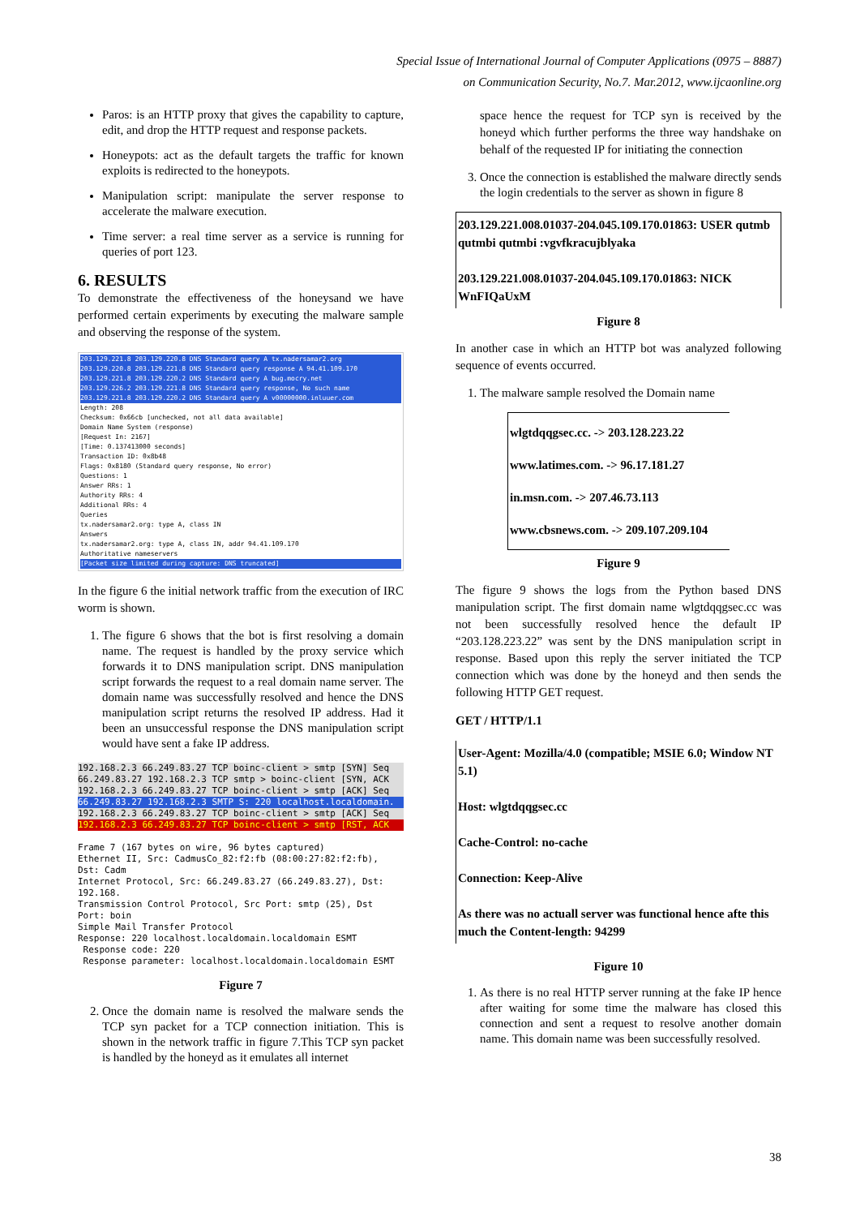Special Issue of International Journal of Computer Applications (0975 – 8887)
on Communication Security, No.7. Mar.2012, www.ijcaonline.org
Paros: is an HTTP proxy that gives the capability to capture, edit, and drop the HTTP request and response packets.
Honeypots: act as the default targets the traffic for known exploits is redirected to the honeypots.
Manipulation script: manipulate the server response to accelerate the malware execution.
Time server: a real time server as a service is running for queries of port 123.
6. RESULTS
To demonstrate the effectiveness of the honeysand we have performed certain experiments by executing the malware sample and observing the response of the system.
203.129.221.8 203.129.220.8 DNS Standard query A tx.nadersamar2.org
203.129.220.8 203.129.221.8 DNS Standard query response A 94.41.109.170
203.129.221.8 203.129.220.2 DNS Standard query A bug.mocry.net
203.129.226.2 203.129.221.8 DNS Standard query response, No such name
203.129.221.8 203.129.220.2 DNS Standard query A v00000000.inluuer.com
Length: 208
Checksum: 0x66cb [unchecked, not all data available]
Domain Name System (response)
[Request In: 2167]
[Time: 0.137413000 seconds]
Transaction ID: 0x8b48
Flags: 0x8180 (Standard query response, No error)
Questions: 1
Answer RRs: 1
Authority RRs: 4
Additional RRs: 4
Queries
tx.nadersamar2.org: type A, class IN
Answers
tx.nadersamar2.org: type A, class IN, addr 94.41.109.170
Authoritative nameservers
[Packet size limited during capture: DNS truncated]
In the figure 6 the initial network traffic from the execution of IRC worm is shown.
1. The figure 6 shows that the bot is first resolving a domain name. The request is handled by the proxy service which forwards it to DNS manipulation script. DNS manipulation script forwards the request to a real domain name server. The domain name was successfully resolved and hence the DNS manipulation script returns the resolved IP address. Had it been an unsuccessful response the DNS manipulation script would have sent a fake IP address.
192.168.2.3 66.249.83.27 TCP boinc-client > smtp [SYN] Seq
66.249.83.27 192.168.2.3 TCP smtp > boinc-client [SYN, ACK
192.168.2.3 66.249.83.27 TCP boinc-client > smtp [ACK] Seq
66.249.83.27 192.168.2.3 SMTP S: 220 localhost.localdomain.
192.168.2.3 66.249.83.27 TCP boinc-client > smtp [ACK] Seq
192.168.2.3 66.249.83.27 TCP boinc-client > smtp [RST, ACK
Frame 7 (167 bytes on wire, 96 bytes captured)
Ethernet II, Src: CadmusCo_82:f2:fb (08:00:27:82:f2:fb), Dst: Cadm
Internet Protocol, Src: 66.249.83.27 (66.249.83.27), Dst: 192.168.
Transmission Control Protocol, Src Port: smtp (25), Dst Port: boin
Simple Mail Transfer Protocol
Response: 220 localhost.localdomain.localdomain ESMT
Response code: 220
Response parameter: localhost.localdomain.localdomain ESMT
Figure 7
2. Once the domain name is resolved the malware sends the TCP syn packet for a TCP connection initiation. This is shown in the network traffic in figure 7.This TCP syn packet is handled by the honeyd as it emulates all internet
space hence the request for TCP syn is received by the honeyd which further performs the three way handshake on behalf of the requested IP for initiating the connection
3. Once the connection is established the malware directly sends the login credentials to the server as shown in figure 8
203.129.221.008.01037-204.045.109.170.01863: USER qutmb qutmbi qutmbi :vgvfkracujblyaka
203.129.221.008.01037-204.045.109.170.01863: NICK WnFIQaUxM
Figure 8
In another case in which an HTTP bot was analyzed following sequence of events occurred.
1. The malware sample resolved the Domain name
wlgtdqqgsec.cc. -> 203.128.223.22
www.latimes.com. -> 96.17.181.27
in.msn.com. -> 207.46.73.113
www.cbsnews.com. -> 209.107.209.104
Figure 9
The figure 9 shows the logs from the Python based DNS manipulation script. The first domain name wlgtdqqgsec.cc was not been successfully resolved hence the default IP “203.128.223.22” was sent by the DNS manipulation script in response. Based upon this reply the server initiated the TCP connection which was done by the honeyd and then sends the following HTTP GET request.
GET / HTTP/1.1
User-Agent: Mozilla/4.0 (compatible; MSIE 6.0; Window NT 5.1)
Host: wlgtdqqgsec.cc
Cache-Control: no-cache
Connection: Keep-Alive
As there was no actuall server was functional hence afte this much the Content-length: 94299
Figure 10
1. As there is no real HTTP server running at the fake IP hence after waiting for some time the malware has closed this connection and sent a request to resolve another domain name. This domain name was been successfully resolved.
38